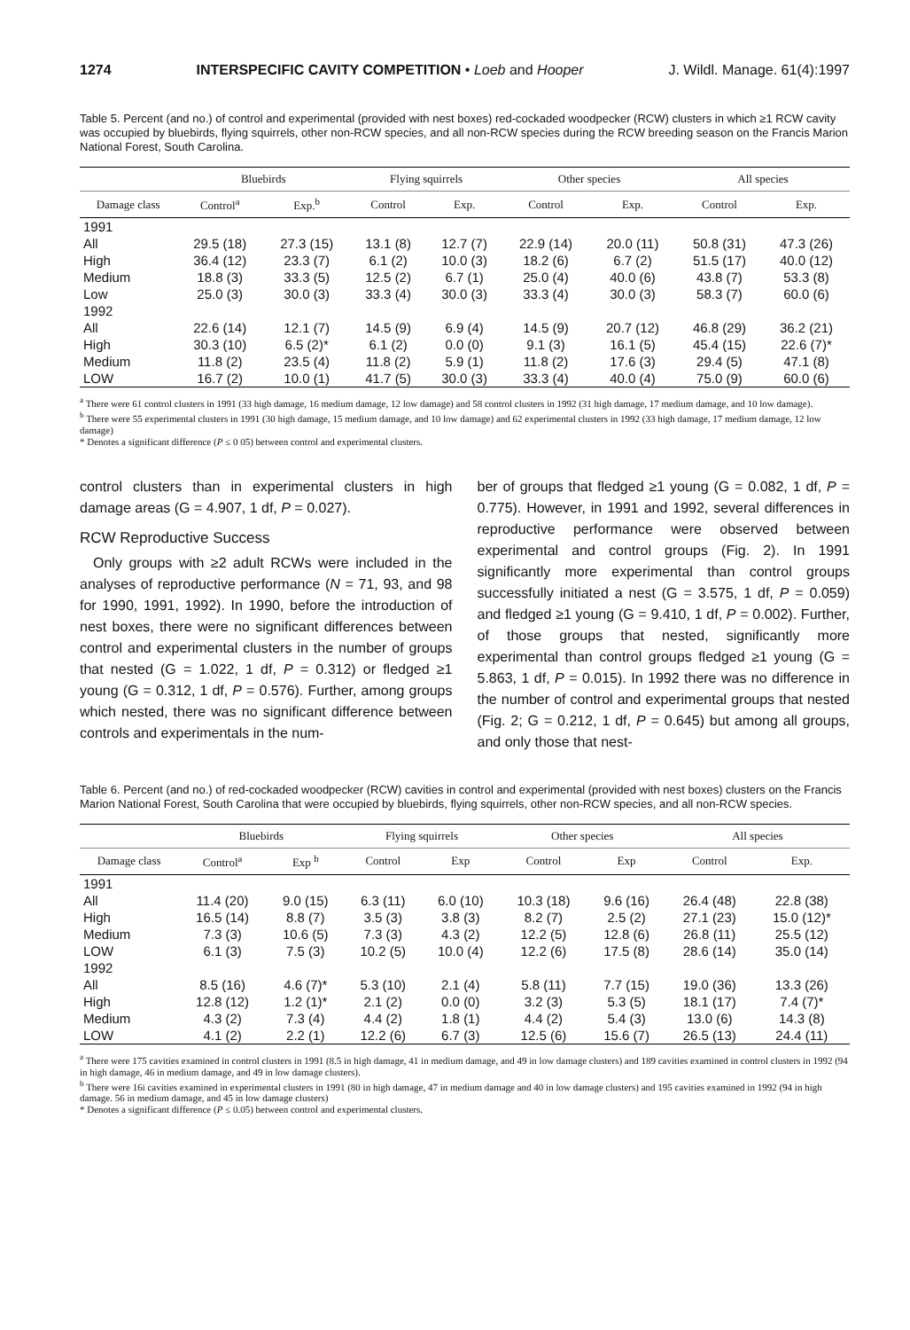1274 INTERSPECIFIC CAVITY COMPETITION • Loeb and Hooper J. Wildl. Manage. 61(4):1997
Table 5. Percent (and no.) of control and experimental (provided with nest boxes) red-cockaded woodpecker (RCW) clusters in which ≥1 RCW cavity was occupied by bluebirds, flying squirrels, other non-RCW species, and all non-RCW species during the RCW breeding season on the Francis Marion National Forest, South Carolina.
| | Bluebirds | | Flying squirrels | | Other species | | All species | |
| --- | --- | --- | --- | --- | --- | --- | --- | --- |
| Damage class | Control<sup>a</sup> | Exp.<sup>b</sup> | Control | Exp. | Control | Exp. | Control | Exp. |
| 1991 | | | | | | | | |
| All | 29.5 (18) | 27.3 (15) | 13.1 (8) | 12.7 (7) | 22.9 (14) | 20.0 (11) | 50.8 (31) | 47.3 (26) |
| High | 36.4 (12) | 23.3 (7) | 6.1 (2) | 10.0 (3) | 18.2 (6) | 6.7 (2) | 51.5 (17) | 40.0 (12) |
| Medium | 18.8 (3) | 33.3 (5) | 12.5 (2) | 6.7 (1) | 25.0 (4) | 40.0 (6) | 43.8 (7) | 53.3 (8) |
| Low | 25.0 (3) | 30.0 (3) | 33.3 (4) | 30.0 (3) | 33.3 (4) | 30.0 (3) | 58.3 (7) | 60.0 (6) |
| 1992 | | | | | | | | |
| All | 22.6 (14) | 12.1 (7) | 14.5 (9) | 6.9 (4) | 14.5 (9) | 20.7 (12) | 46.8 (29) | 36.2 (21) |
| High | 30.3 (10) | 6.5 (2)* | 6.1 (2) | 0.0 (0) | 9.1 (3) | 16.1 (5) | 45.4 (15) | 22.6 (7)* |
| Medium | 11.8 (2) | 23.5 (4) | 11.8 (2) | 5.9 (1) | 11.8 (2) | 17.6 (3) | 29.4 (5) | 47.1 (8) |
| LOW | 16.7 (2) | 10.0 (1) | 41.7 (5) | 30.0 (3) | 33.3 (4) | 40.0 (4) | 75.0 (9) | 60.0 (6) |
<sup>a</sup> There were 61 control clusters in 1991 (33 high damage, 16 medium damage, 12 low damage) and 58 control clusters in 1992 (31 high damage, 17 medium damage, and 10 low damage).
<sup>b</sup> There were 55 experimental clusters in 1991 (30 high damage, 15 medium damage, and 10 low damage) and 62 experimental clusters in 1992 (33 high damage, 17 medium damage, 12 low damage)
* Denotes a significant difference (P ≤ 0 05) between control and experimental clusters.
control clusters than in experimental clusters in high damage areas (G = 4.907, 1 df, P = 0.027).
RCW Reproductive Success
Only groups with ≥2 adult RCWs were included in the analyses of reproductive performance (N = 71, 93, and 98 for 1990, 1991, 1992). In 1990, before the introduction of nest boxes, there were no significant differences between control and experimental clusters in the number of groups that nested (G = 1.022, 1 df, P = 0.312) or fledged ≥1 young (G = 0.312, 1 df, P = 0.576). Further, among groups which nested, there was no significant difference between controls and experimentals in the num-
ber of groups that fledged ≥1 young (G = 0.082, 1 df, P = 0.775). However, in 1991 and 1992, several differences in reproductive performance were observed between experimental and control groups (Fig. 2). In 1991 significantly more experimental than control groups successfully initiated a nest (G = 3.575, 1 df, P = 0.059) and fledged ≥1 young (G = 9.410, 1 df, P = 0.002). Further, of those groups that nested, significantly more experimental than control groups fledged ≥1 young (G = 5.863, 1 df, P = 0.015). In 1992 there was no difference in the number of control and experimental groups that nested (Fig. 2; G = 0.212, 1 df, P = 0.645) but among all groups, and only those that nest-
Table 6. Percent (and no.) of red-cockaded woodpecker (RCW) cavities in control and experimental (provided with nest boxes) clusters on the Francis Marion National Forest, South Carolina that were occupied by bluebirds, flying squirrels, other non-RCW species, and all non-RCW species.
| | Bluebirds | | Flying squirrels | | Other species | | All species | |
| --- | --- | --- | --- | --- | --- | --- | --- | --- |
| Damage class | Control<sup>a</sup> | Exp <sup>b</sup> | Control | Exp | Control | Exp | Control | Exp. |
| 1991 | | | | | | | | |
| All | 11.4 (20) | 9.0 (15) | 6.3 (11) | 6.0 (10) | 10.3 (18) | 9.6 (16) | 26.4 (48) | 22.8 (38) |
| High | 16.5 (14) | 8.8 (7) | 3.5 (3) | 3.8 (3) | 8.2 (7) | 2.5 (2) | 27.1 (23) | 15.0 (12)* |
| Medium | 7.3 (3) | 10.6 (5) | 7.3 (3) | 4.3 (2) | 12.2 (5) | 12.8 (6) | 26.8 (11) | 25.5 (12) |
| LOW | 6.1 (3) | 7.5 (3) | 10.2 (5) | 10.0 (4) | 12.2 (6) | 17.5 (8) | 28.6 (14) | 35.0 (14) |
| 1992 | | | | | | | | |
| All | 8.5 (16) | 4.6 (7)* | 5.3 (10) | 2.1 (4) | 5.8 (11) | 7.7 (15) | 19.0 (36) | 13.3 (26) |
| High | 12.8 (12) | 1.2 (1)* | 2.1 (2) | 0.0 (0) | 3.2 (3) | 5.3 (5) | 18.1 (17) | 7.4 (7)* |
| Medium | 4.3 (2) | 7.3 (4) | 4.4 (2) | 1.8 (1) | 4.4 (2) | 5.4 (3) | 13.0 (6) | 14.3 (8) |
| LOW | 4.1 (2) | 2.2 (1) | 12.2 (6) | 6.7 (3) | 12.5 (6) | 15.6 (7) | 26.5 (13) | 24.4 (11) |
<sup>a</sup> There were 175 cavities examined in control clusters in 1991 (8.5 in high damage, 41 in medium damage, and 49 in low damage clusters) and 189 cavities examined in control clusters in 1992 (94 in high damage, 46 in medium damage, and 49 in low damage clusters).
<sup>b</sup> There were 16i cavities examined in experimental clusters in 1991 (80 in high damage, 47 in medium damage and 40 in low damage clusters) and 195 cavities examined in 1992 (94 in high damage. 56 in medium damage, and 45 in low damage clusters)
* Denotes a significant difference (P ≤ 0.05) between control and experimental clusters.